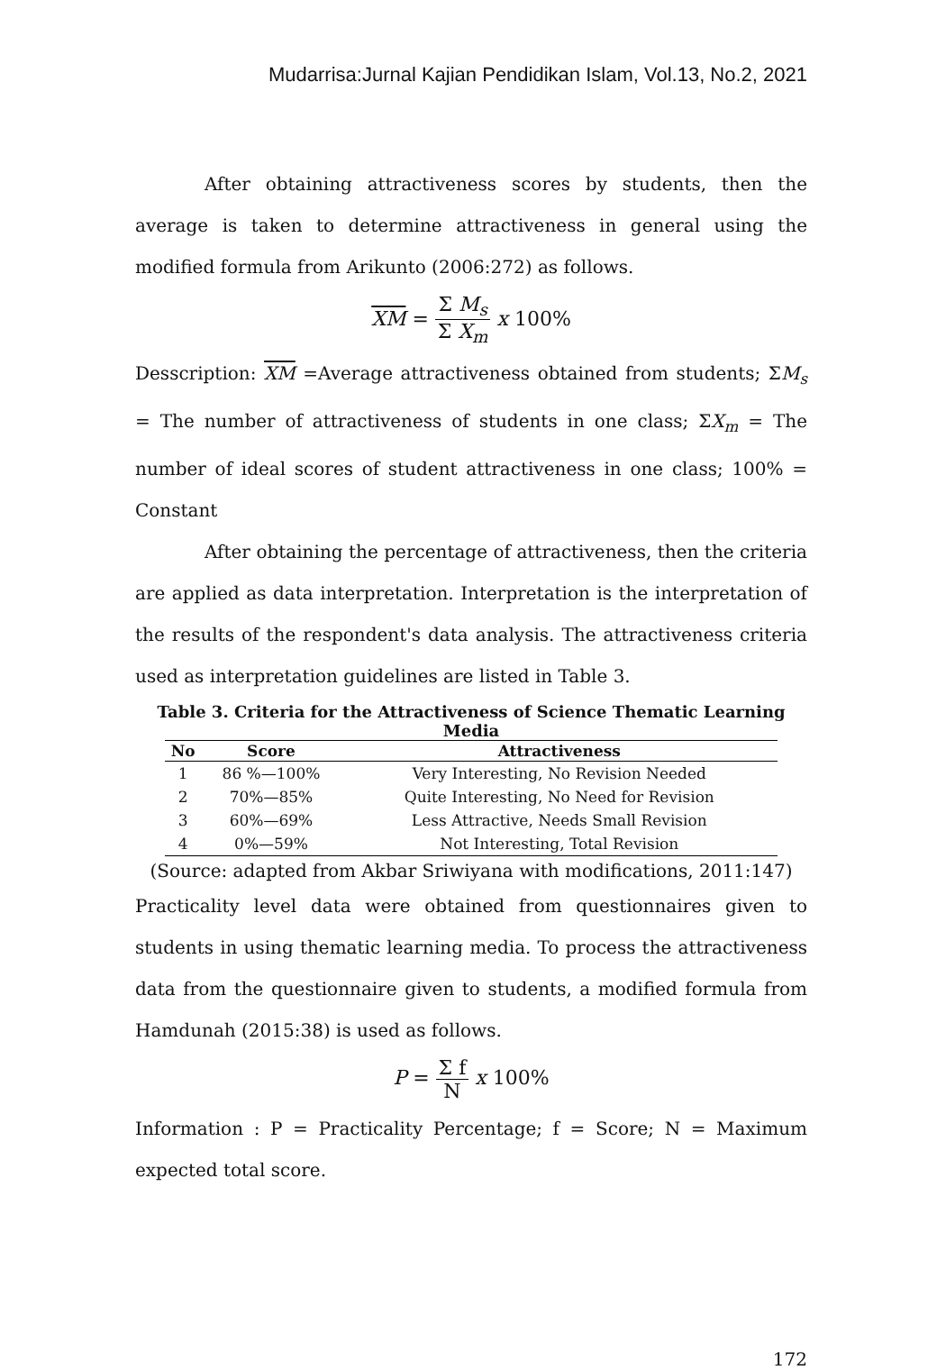Mudarrisa:Jurnal Kajian Pendidikan Islam, Vol.13, No.2, 2021
After obtaining attractiveness scores by students, then the average is taken to determine attractiveness in general using the modified formula from Arikunto (2006:272) as follows.
XM = Σ M<sub>s</sub> Σ X<sub>m</sub> x 100%
Desscription: XM =Average attractiveness obtained from students; ΣM<sub>s</sub> = The number of attractiveness of students in one class; ΣX<sub>m</sub> = The number of ideal scores of student attractiveness in one class; 100% = Constant
After obtaining the percentage of attractiveness, then the criteria are applied as data interpretation. Interpretation is the interpretation of the results of the respondent's data analysis. The attractiveness criteria used as interpretation guidelines are listed in Table 3.
Table 3. Criteria for the Attractiveness of Science Thematic Learning Media
| No | Score | Attractiveness |
| --- | --- | --- |
| 1 | 86 %—100% | Very Interesting, No Revision Needed |
| 2 | 70%—85% | Quite Interesting, No Need for Revision |
| 3 | 60%—69% | Less Attractive, Needs Small Revision |
| 4 | 0%—59% | Not Interesting, Total Revision |
(Source: adapted from Akbar Sriwiyana with modifications, 2011:147)
Practicality level data were obtained from questionnaires given to students in using thematic learning media. To process the attractiveness data from the questionnaire given to students, a modified formula from Hamdunah (2015:38) is used as follows.
P = Σ f N x 100%
Information : P = Practicality Percentage; f = Score; N = Maximum expected total score.
172